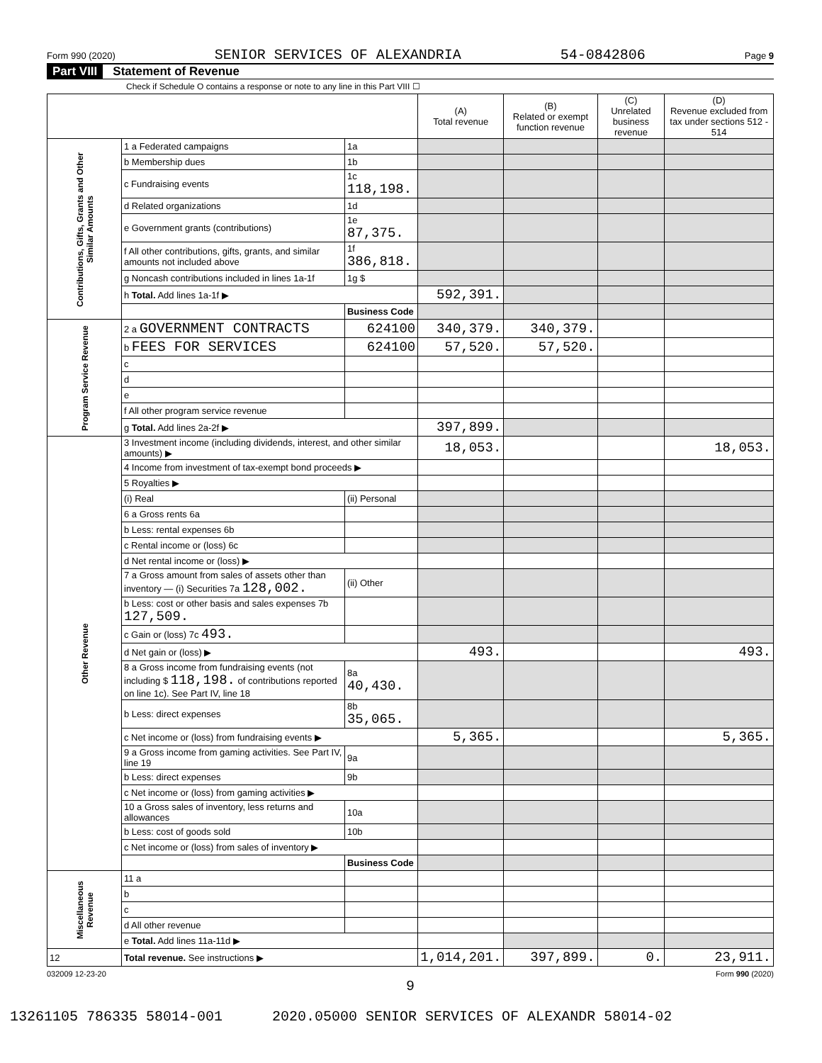Form 990 (2020) SENIOR SERVICES OF ALEXANDRIA 54-0842806 Page 9
Part VIII Statement of Revenue
Check if Schedule O contains a response or note to any line in this Part VIII ☐
| | | | (A) Total revenue | (B) Related or exempt function revenue | (C) Unrelated business revenue | (D) Revenue excluded from tax under sections 512 - 514 |
| --- | --- | --- | --- | --- | --- | --- |
| Contributions, Gifts, Grants and Other Similar Amounts | 1 a Federated campaigns | 1a | | | | |
| | b Membership dues | 1b | | | | |
| | c Fundraising events | 1c 118,198. | | | | |
| | d Related organizations | 1d | | | | |
| | e Government grants (contributions) | 1e 87,375. | | | | |
| | f All other contributions, gifts, grants, and similar amounts not included above | 1f 386,818. | | | | |
| | g Noncash contributions included in lines 1a-1f | 1g $ | | | | |
| | h Total. Add lines 1a-1f ▶ | | 592,391. | | | |
| | | Business Code | | | | |
| Program Service Revenue | 2 a GOVERNMENT CONTRACTS | 624100 | 340,379. | 340,379. | | |
| | b FEES FOR SERVICES | 624100 | 57,520. | 57,520. | | |
| | c | | | | | |
| | d | | | | | |
| | e | | | | | |
| | f All other program service revenue | | | | | |
| | g Total. Add lines 2a-2f ▶ | | 397,899. | | | |
| Other Revenue | 3 Investment income (including dividends, interest, and other similar amounts) ▶ | | 18,053. | | | 18,053. |
| | 4 Income from investment of tax-exempt bond proceeds ▶ | | | | | |
| | 5 Royalties ▶ | | | | | |
| | (i) Real | (ii) Personal | | | | |
| | 6 a Gross rents 6a | | | | | |
| | b Less: rental expenses 6b | | | | | |
| | c Rental income or (loss) 6c | | | | | |
| | d Net rental income or (loss) ▶ | | | | | |
| | 7 a Gross amount from sales of assets other than inventory — (i) Securities 7a 128,002. | (ii) Other | | | | |
| | b Less: cost or other basis and sales expenses 7b 127,509. | | | | | |
| | c Gain or (loss) 7c 493. | | | | | |
| | d Net gain or (loss) ▶ | | 493. | | | 493. |
| | 8 a Gross income from fundraising events (not including $ 118,198. of contributions reported on line 1c). See Part IV, line 18 | 8a 40,430. | | | | |
| | b Less: direct expenses | 8b 35,065. | | | | |
| | c Net income or (loss) from fundraising events ▶ | | 5,365. | | | 5,365. |
| | 9 a Gross income from gaming activities. See Part IV, line 19 | 9a | | | | |
| | b Less: direct expenses | 9b | | | | |
| | c Net income or (loss) from gaming activities ▶ | | | | | |
| | 10 a Gross sales of inventory, less returns and allowances | 10a | | | | |
| | b Less: cost of goods sold | 10b | | | | |
| | c Net income or (loss) from sales of inventory ▶ | | | | | |
| | | Business Code | | | | |
| Miscellaneous Revenue | 11 a | | | | | |
| | b | | | | | |
| | c | | | | | |
| | d All other revenue | | | | | |
| | e Total. Add lines 11a-11d ▶ | | | | | |
| 12 | Total revenue. See instructions ▶ | | 1,014,201. | 397,899. | 0. | 23,911. |
032009 12-23-20 Form 990 (2020)
9
13261105 786335 58014-001 2020.05000 SENIOR SERVICES OF ALEXANDR 58014-02